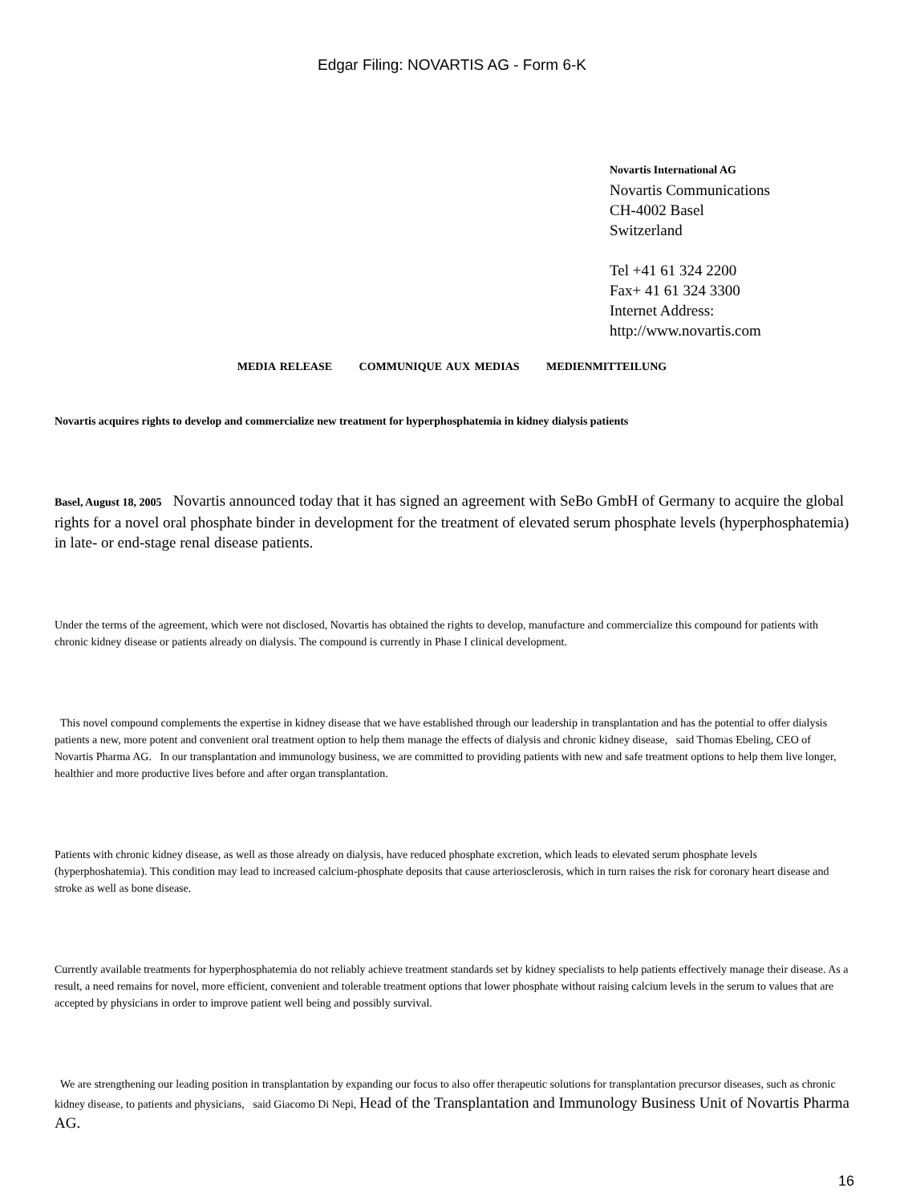Edgar Filing: NOVARTIS AG - Form 6-K
Novartis International AG
Novartis Communications
CH-4002 Basel
Switzerland
Tel +41 61 324 2200
Fax+ 41 61 324 3300
Internet Address:
http://www.novartis.com
MEDIA RELEASE COMMUNIQUE AUX MEDIAS MEDIENMITTEILUNG
Novartis acquires rights to develop and commercialize new treatment for hyperphosphatemia in kidney dialysis patients
Basel, August 18, 2005 Novartis announced today that it has signed an agreement with SeBo GmbH of Germany to acquire the global rights for a novel oral phosphate binder in development for the treatment of elevated serum phosphate levels (hyperphosphatemia) in late- or end-stage renal disease patients.
Under the terms of the agreement, which were not disclosed, Novartis has obtained the rights to develop, manufacture and commercialize this compound for patients with chronic kidney disease or patients already on dialysis. The compound is currently in Phase I clinical development.
This novel compound complements the expertise in kidney disease that we have established through our leadership in transplantation and has the potential to offer dialysis patients a new, more potent and convenient oral treatment option to help them manage the effects of dialysis and chronic kidney disease, said Thomas Ebeling, CEO of Novartis Pharma AG. In our transplantation and immunology business, we are committed to providing patients with new and safe treatment options to help them live longer, healthier and more productive lives before and after organ transplantation.
Patients with chronic kidney disease, as well as those already on dialysis, have reduced phosphate excretion, which leads to elevated serum phosphate levels (hyperphoshatemia). This condition may lead to increased calcium-phosphate deposits that cause arteriosclerosis, which in turn raises the risk for coronary heart disease and stroke as well as bone disease.
Currently available treatments for hyperphosphatemia do not reliably achieve treatment standards set by kidney specialists to help patients effectively manage their disease. As a result, a need remains for novel, more efficient, convenient and tolerable treatment options that lower phosphate without raising calcium levels in the serum to values that are accepted by physicians in order to improve patient well being and possibly survival.
We are strengthening our leading position in transplantation by expanding our focus to also offer therapeutic solutions for transplantation precursor diseases, such as chronic kidney disease, to patients and physicians, said Giacomo Di Nepi, Head of the Transplantation and Immunology Business Unit of Novartis Pharma AG.
16